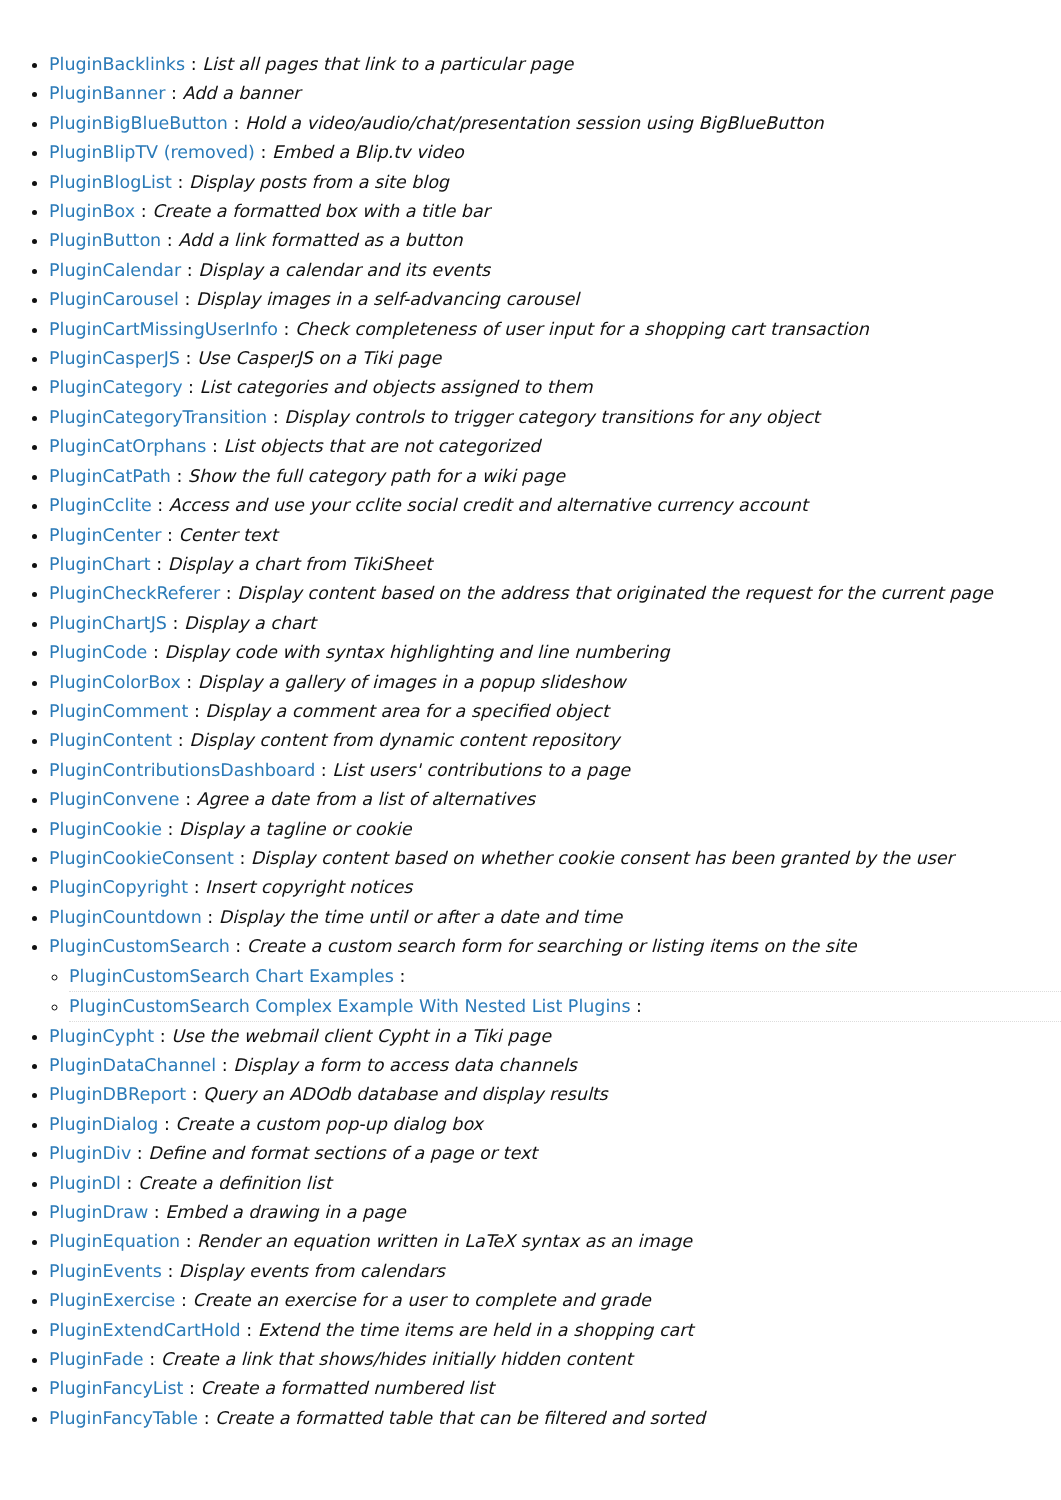PluginBacklinks : List all pages that link to a particular page
PluginBanner : Add a banner
PluginBigBlueButton : Hold a video/audio/chat/presentation session using BigBlueButton
PluginBlipTV (removed) : Embed a Blip.tv video
PluginBlogList : Display posts from a site blog
PluginBox : Create a formatted box with a title bar
PluginButton : Add a link formatted as a button
PluginCalendar : Display a calendar and its events
PluginCarousel : Display images in a self-advancing carousel
PluginCartMissingUserInfo : Check completeness of user input for a shopping cart transaction
PluginCasperJS : Use CasperJS on a Tiki page
PluginCategory : List categories and objects assigned to them
PluginCategoryTransition : Display controls to trigger category transitions for any object
PluginCatOrphans : List objects that are not categorized
PluginCatPath : Show the full category path for a wiki page
PluginCclite : Access and use your cclite social credit and alternative currency account
PluginCenter : Center text
PluginChart : Display a chart from TikiSheet
PluginCheckReferer : Display content based on the address that originated the request for the current page
PluginChartJS : Display a chart
PluginCode : Display code with syntax highlighting and line numbering
PluginColorBox : Display a gallery of images in a popup slideshow
PluginComment : Display a comment area for a specified object
PluginContent : Display content from dynamic content repository
PluginContributionsDashboard : List users' contributions to a page
PluginConvene : Agree a date from a list of alternatives
PluginCookie : Display a tagline or cookie
PluginCookieConsent : Display content based on whether cookie consent has been granted by the user
PluginCopyright : Insert copyright notices
PluginCountdown : Display the time until or after a date and time
PluginCustomSearch : Create a custom search form for searching or listing items on the site
PluginCustomSearch Chart Examples :
PluginCustomSearch Complex Example With Nested List Plugins :
PluginCypht : Use the webmail client Cypht in a Tiki page
PluginDataChannel : Display a form to access data channels
PluginDBReport : Query an ADOdb database and display results
PluginDialog : Create a custom pop-up dialog box
PluginDiv : Define and format sections of a page or text
PluginDl : Create a definition list
PluginDraw : Embed a drawing in a page
PluginEquation : Render an equation written in LaTeX syntax as an image
PluginEvents : Display events from calendars
PluginExercise : Create an exercise for a user to complete and grade
PluginExtendCartHold : Extend the time items are held in a shopping cart
PluginFade : Create a link that shows/hides initially hidden content
PluginFancyList : Create a formatted numbered list
PluginFancyTable : Create a formatted table that can be filtered and sorted